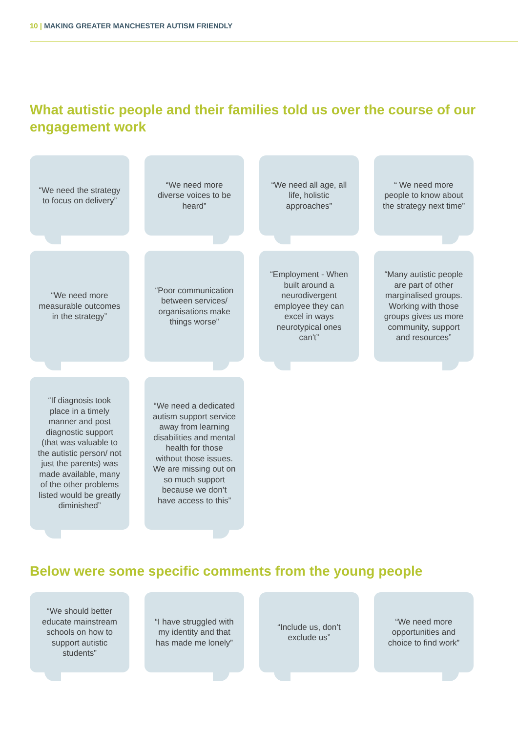10 | MAKING GREATER MANCHESTER AUTISM FRIENDLY
What autistic people and their families told us over the course of our engagement work
“We need the strategy to focus on delivery”
“We need more diverse voices to be heard”
“We need all age, all life, holistic approaches”
“ We need more people to know about the strategy next time”
“We need more measurable outcomes in the strategy”
“Poor communication between services/ organisations make things worse”
“Employment - When built around a neurodivergent employee they can excel in ways neurotypical ones can't”
“Many autistic people are part of other marginalised groups. Working with those groups gives us more community, support and resources”
“If diagnosis took place in a timely manner and post diagnostic support (that was valuable to the autistic person/ not just the parents) was made available, many of the other problems listed would be greatly diminished”
“We need a dedicated autism support service away from learning disabilities and mental health for those without those issues. We are missing out on so much support because we don’t have access to this”
Below were some specific comments from the young people
“We should better educate mainstream schools on how to support autistic students”
“I have struggled with my identity and that has made me lonely”
“Include us, don’t exclude us”
“We need more opportunities and choice to find work”